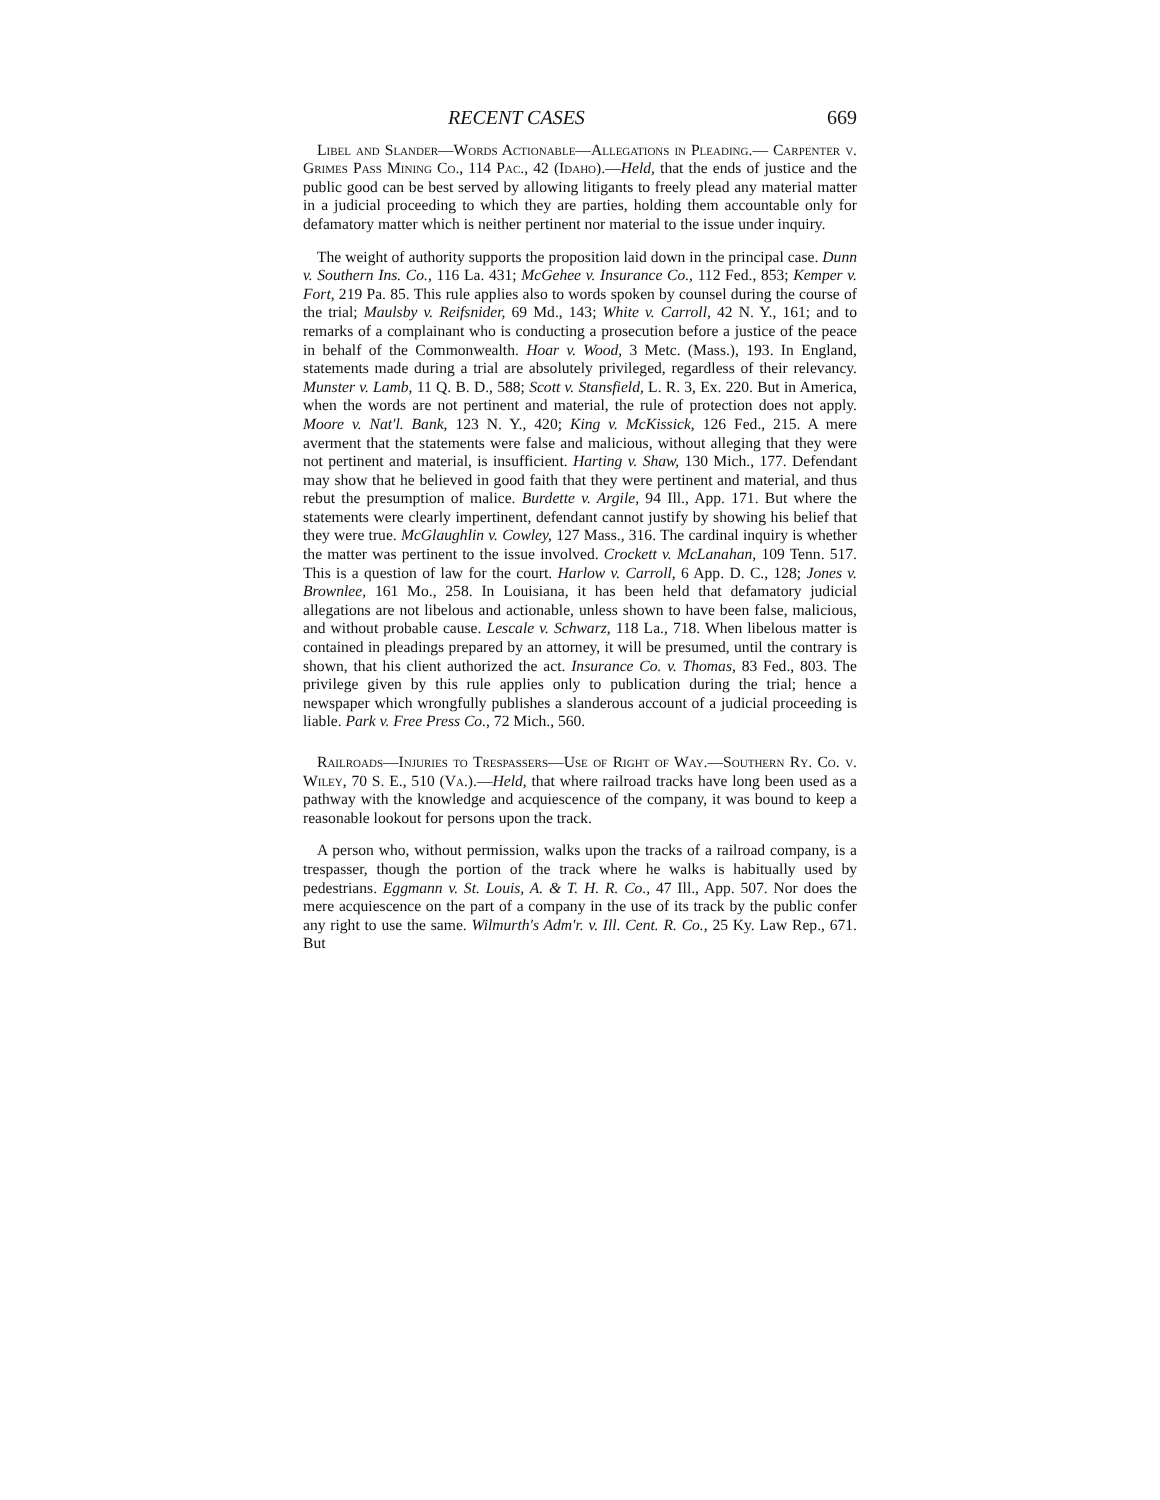RECENT CASES 669
Libel and Slander—Words Actionable—Allegations in Pleading.— Carpenter v. Grimes Pass Mining Co., 114 Pac., 42 (Idaho).—Held, that the ends of justice and the public good can be best served by allowing litigants to freely plead any material matter in a judicial proceeding to which they are parties, holding them accountable only for defamatory matter which is neither pertinent nor material to the issue under inquiry.
The weight of authority supports the proposition laid down in the principal case. Dunn v. Southern Ins. Co., 116 La. 431; McGehee v. Insurance Co., 112 Fed., 853; Kemper v. Fort, 219 Pa. 85. This rule applies also to words spoken by counsel during the course of the trial; Maulsby v. Reifsnider, 69 Md., 143; White v. Carroll, 42 N. Y., 161; and to remarks of a complainant who is conducting a prosecution before a justice of the peace in behalf of the Commonwealth. Hoar v. Wood, 3 Metc. (Mass.), 193. In England, statements made during a trial are absolutely privileged, regardless of their relevancy. Munster v. Lamb, 11 Q. B. D., 588; Scott v. Stansfield, L. R. 3, Ex. 220. But in America, when the words are not pertinent and material, the rule of protection does not apply. Moore v. Nat'l. Bank, 123 N. Y., 420; King v. McKissick, 126 Fed., 215. A mere averment that the statements were false and malicious, without alleging that they were not pertinent and material, is insufficient. Harting v. Shaw, 130 Mich., 177. Defendant may show that he believed in good faith that they were pertinent and material, and thus rebut the presumption of malice. Burdette v. Argile, 94 Ill., App. 171. But where the statements were clearly impertinent, defendant cannot justify by showing his belief that they were true. McGlaughlin v. Cowley, 127 Mass., 316. The cardinal inquiry is whether the matter was pertinent to the issue involved. Crockett v. McLanahan, 109 Tenn. 517. This is a question of law for the court. Harlow v. Carroll, 6 App. D. C., 128; Jones v. Brownlee, 161 Mo., 258. In Louisiana, it has been held that defamatory judicial allegations are not libelous and actionable, unless shown to have been false, malicious, and without probable cause. Lescale v. Schwarz, 118 La., 718. When libelous matter is contained in pleadings prepared by an attorney, it will be presumed, until the contrary is shown, that his client authorized the act. Insurance Co. v. Thomas, 83 Fed., 803. The privilege given by this rule applies only to publication during the trial; hence a newspaper which wrongfully publishes a slanderous account of a judicial proceeding is liable. Park v. Free Press Co., 72 Mich., 560.
Railroads—Injuries to Trespassers—Use of Right of Way.—Southern Ry. Co. v. Wiley, 70 S. E., 510 (Va.).—Held, that where railroad tracks have long been used as a pathway with the knowledge and acquiescence of the company, it was bound to keep a reasonable lookout for persons upon the track.
A person who, without permission, walks upon the tracks of a railroad company, is a trespasser, though the portion of the track where he walks is habitually used by pedestrians. Eggmann v. St. Louis, A. & T. H. R. Co., 47 Ill., App. 507. Nor does the mere acquiescence on the part of a company in the use of its track by the public confer any right to use the same. Wilmurth's Adm'r. v. Ill. Cent. R. Co., 25 Ky. Law Rep., 671. But